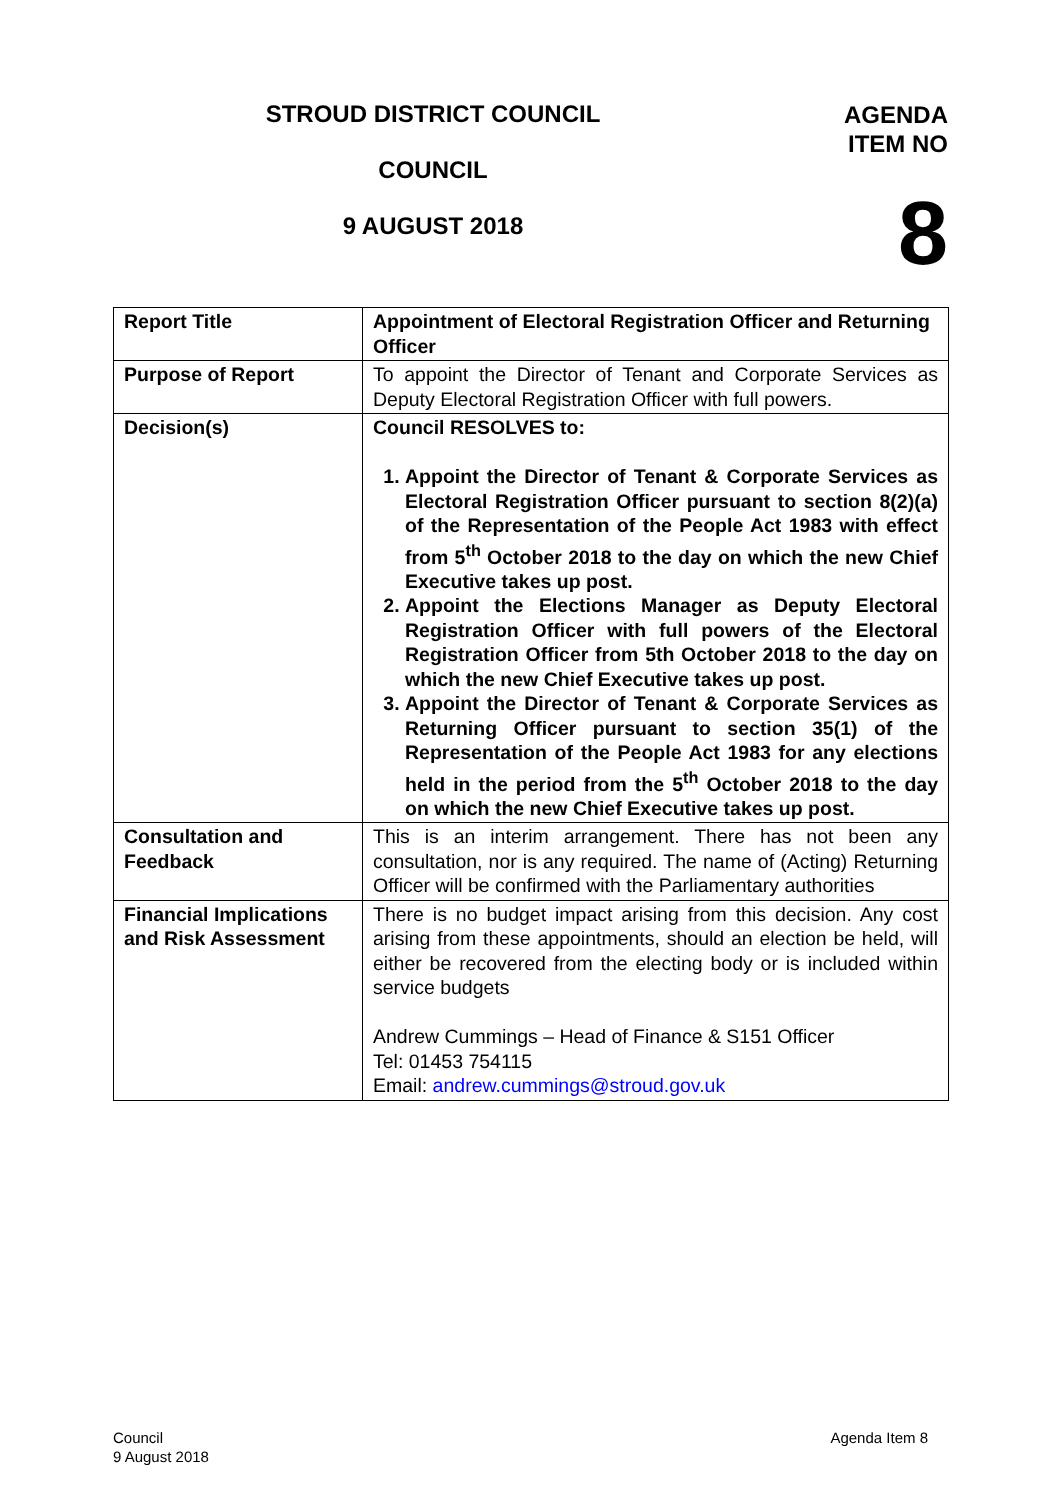STROUD DISTRICT COUNCIL
COUNCIL
9 AUGUST 2018
AGENDA
ITEM NO
8
| Report Title | Appointment of Electoral Registration Officer and Returning Officer |
| Purpose of Report | To appoint the Director of Tenant and Corporate Services as Deputy Electoral Registration Officer with full powers. |
| Decision(s) | Council RESOLVES to: 1. Appoint the Director of Tenant & Corporate Services as Electoral Registration Officer pursuant to section 8(2)(a) of the Representation of the People Act 1983 with effect from 5<sup>th</sup> October 2018 to the day on which the new Chief Executive takes up post. 2. Appoint the Elections Manager as Deputy Electoral Registration Officer with full powers of the Electoral Registration Officer from 5th October 2018 to the day on which the new Chief Executive takes up post. 3. Appoint the Director of Tenant & Corporate Services as Returning Officer pursuant to section 35(1) of the Representation of the People Act 1983 for any elections held in the period from the 5<sup>th</sup> October 2018 to the day on which the new Chief Executive takes up post. |
| Consultation and Feedback | This is an interim arrangement. There has not been any consultation, nor is any required. The name of (Acting) Returning Officer will be confirmed with the Parliamentary authorities |
| Financial Implications and Risk Assessment | There is no budget impact arising from this decision. Any cost arising from these appointments, should an election be held, will either be recovered from the electing body or is included within service budgets Andrew Cummings – Head of Finance & S151 Officer Tel: 01453 754115 Email: andrew.cummings@stroud.gov.uk |
Council
9 August 2018
Agenda Item 8